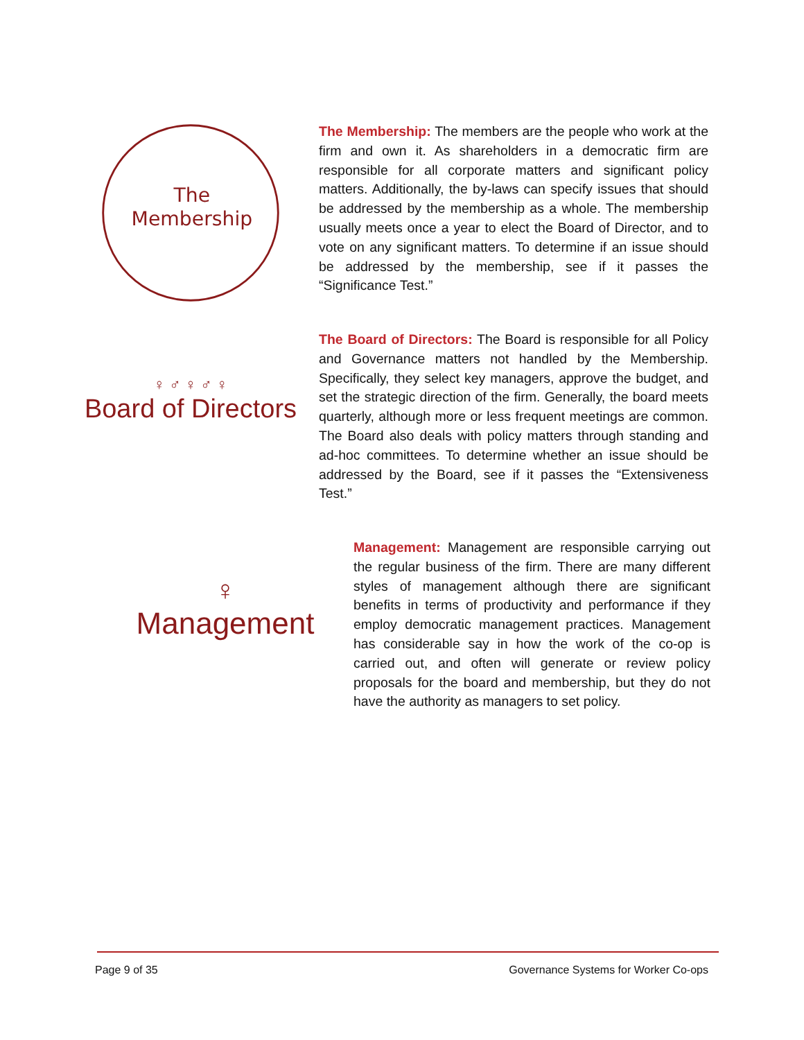The
Membership
The Membership: The members are the people who work at the firm and own it. As shareholders in a democratic firm are responsible for all corporate matters and significant policy matters. Additionally, the by-laws can specify issues that should be addressed by the membership as a whole. The membership usually meets once a year to elect the Board of Director, and to vote on any significant matters. To determine if an issue should be addressed by the membership, see if it passes the “Significance Test.”
♀ ♂ ♀ ♂ ♀
Board of Directors
The Board of Directors: The Board is responsible for all Policy and Governance matters not handled by the Membership. Specifically, they select key managers, approve the budget, and set the strategic direction of the firm. Generally, the board meets quarterly, although more or less frequent meetings are common. The Board also deals with policy matters through standing and ad-hoc committees. To determine whether an issue should be addressed by the Board, see if it passes the “Extensiveness Test.”
♀
Management
Management: Management are responsible carrying out the regular business of the firm. There are many different styles of management although there are significant benefits in terms of productivity and performance if they employ democratic management practices. Management has considerable say in how the work of the co-op is carried out, and often will generate or review policy proposals for the board and membership, but they do not have the authority as managers to set policy.
Page 9 of 35
Governance Systems for Worker Co-ops